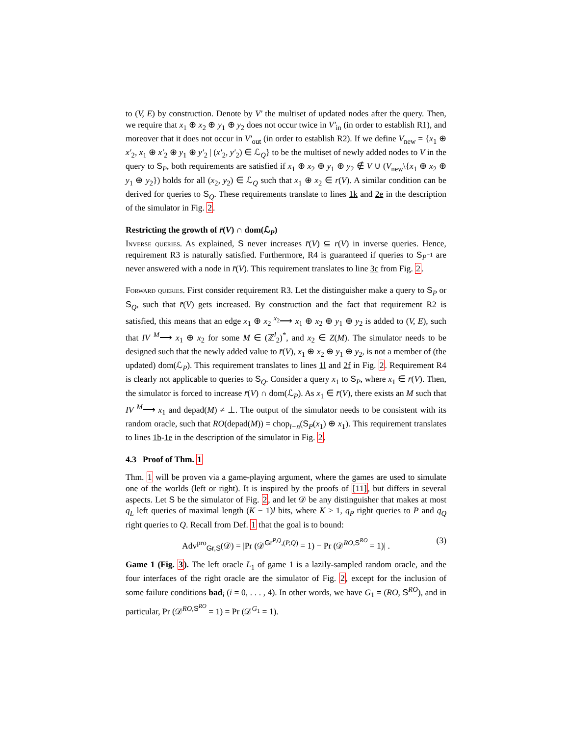to (V, E) by construction. Denote by V′ the multiset of updated nodes after the query. Then, we require that x<sub>1</sub> ⊕ x<sub>2</sub> ⊕ y<sub>1</sub> ⊕ y<sub>2</sub> does not occur twice in V′<sub>in</sub> (in order to establish R1), and moreover that it does not occur in V′<sub>out</sub> (in order to establish R2). If we define V<sub>new</sub> = {x<sub>1</sub> ⊕ x′<sub>2</sub>, x<sub>1</sub> ⊕ x′<sub>2</sub> ⊕ y<sub>1</sub> ⊕ y′<sub>2</sub> | (x′<sub>2</sub>, y′<sub>2</sub>) ∈ ℒ<sub>Q</sub>} to be the multiset of newly added nodes to V in the query to S<sub>P</sub>, both requirements are satisfied if x<sub>1</sub> ⊕ x<sub>2</sub> ⊕ y<sub>1</sub> ⊕ y<sub>2</sub> ∉ V ∪ (V<sub>new</sub>\{x<sub>1</sub> ⊕ x<sub>2</sub> ⊕ y<sub>1</sub> ⊕ y<sub>2</sub>}) holds for all (x<sub>2</sub>, y<sub>2</sub>) ∈ ℒ<sub>Q</sub> such that x<sub>1</sub> ⊕ x<sub>2</sub> ∈ r(V). A similar condition can be derived for queries to S<sub>Q</sub>. These requirements translate to lines 1k and 2e in the description of the simulator in Fig. 2.
Restricting the growth of r̄(V) ∩ dom(ℒ<sub>P</sub>)
Inverse queries. As explained, S never increases r̄(V) ⊆ r(V) in inverse queries. Hence, requirement R3 is naturally satisfied. Furthermore, R4 is guaranteed if queries to S<sub>P<sup>−1</sup></sub> are never answered with a node in r̄(V). This requirement translates to line 3c from Fig. 2.
Forward queries. First consider requirement R3. Let the distinguisher make a query to S<sub>P</sub> or S<sub>Q</sub>, such that r̄(V) gets increased. By construction and the fact that requirement R2 is satisfied, this means that an edge x<sub>1</sub> ⊕ x<sub>2</sub> <sup>x<sub>2</sub></sup>⟶ x<sub>1</sub> ⊕ x<sub>2</sub> ⊕ y<sub>1</sub> ⊕ y<sub>2</sub> is added to (V, E), such that IV <sup>M</sup>⟶ x<sub>1</sub> ⊕ x<sub>2</sub> for some M ∈ (ℤ<sup>l</sup><sub>2</sub>)<sup>*</sup>, and x<sub>2</sub> ∈ Z(M). The simulator needs to be designed such that the newly added value to r̄(V), x<sub>1</sub> ⊕ x<sub>2</sub> ⊕ y<sub>1</sub> ⊕ y<sub>2</sub>, is not a member of (the updated) dom(ℒ<sub>P</sub>). This requirement translates to lines 1l and 2f in Fig. 2. Requirement R4 is clearly not applicable to queries to S<sub>Q</sub>. Consider a query x<sub>1</sub> to S<sub>P</sub>, where x<sub>1</sub> ∈ r̄(V). Then, the simulator is forced to increase r̄(V) ∩ dom(ℒ<sub>P</sub>). As x<sub>1</sub> ∈ r̄(V), there exists an M such that IV <sup>M</sup>⟶ x<sub>1</sub> and depad(M) ≠ ⊥. The output of the simulator needs to be consistent with its random oracle, such that RO(depad(M)) = chop<sub>l−n</sub>(S<sub>P</sub>(x<sub>1</sub>) ⊕ x<sub>1</sub>). This requirement translates to lines 1b-1e in the description of the simulator in Fig. 2.
4.3 Proof of Thm. 1
Thm. 1 will be proven via a game-playing argument, where the games are used to simulate one of the worlds (left or right). It is inspired by the proofs of [11], but differs in several aspects. Let S be the simulator of Fig. 2, and let 𝒟 be any distinguisher that makes at most q<sub>L</sub> left queries of maximal length (K − 1)l bits, where K ≥ 1, q<sub>P</sub> right queries to P and q<sub>Q</sub> right queries to Q. Recall from Def. 1 that the goal is to bound:
Adv<sup>pro</sup><sub>Gr,S</sub>(𝒟) = |Pr (𝒟<sup>Gr<sup>P,Q</sup>,(P,Q)</sup> = 1) − Pr (𝒟<sup>RO,S<sup>RO</sup></sup> = 1)| . (3)
Game 1 (Fig. 3). The left oracle L<sub>1</sub> of game 1 is a lazily-sampled random oracle, and the four interfaces of the right oracle are the simulator of Fig. 2, except for the inclusion of some failure conditions bad<sub>i</sub> (i = 0, . . . , 4). In other words, we have G<sub>1</sub> = (RO, S<sup>RO</sup>), and in particular, Pr (𝒟<sup>RO,S<sup>RO</sup></sup> = 1) = Pr (𝒟<sup>G<sub>1</sub></sup> = 1).